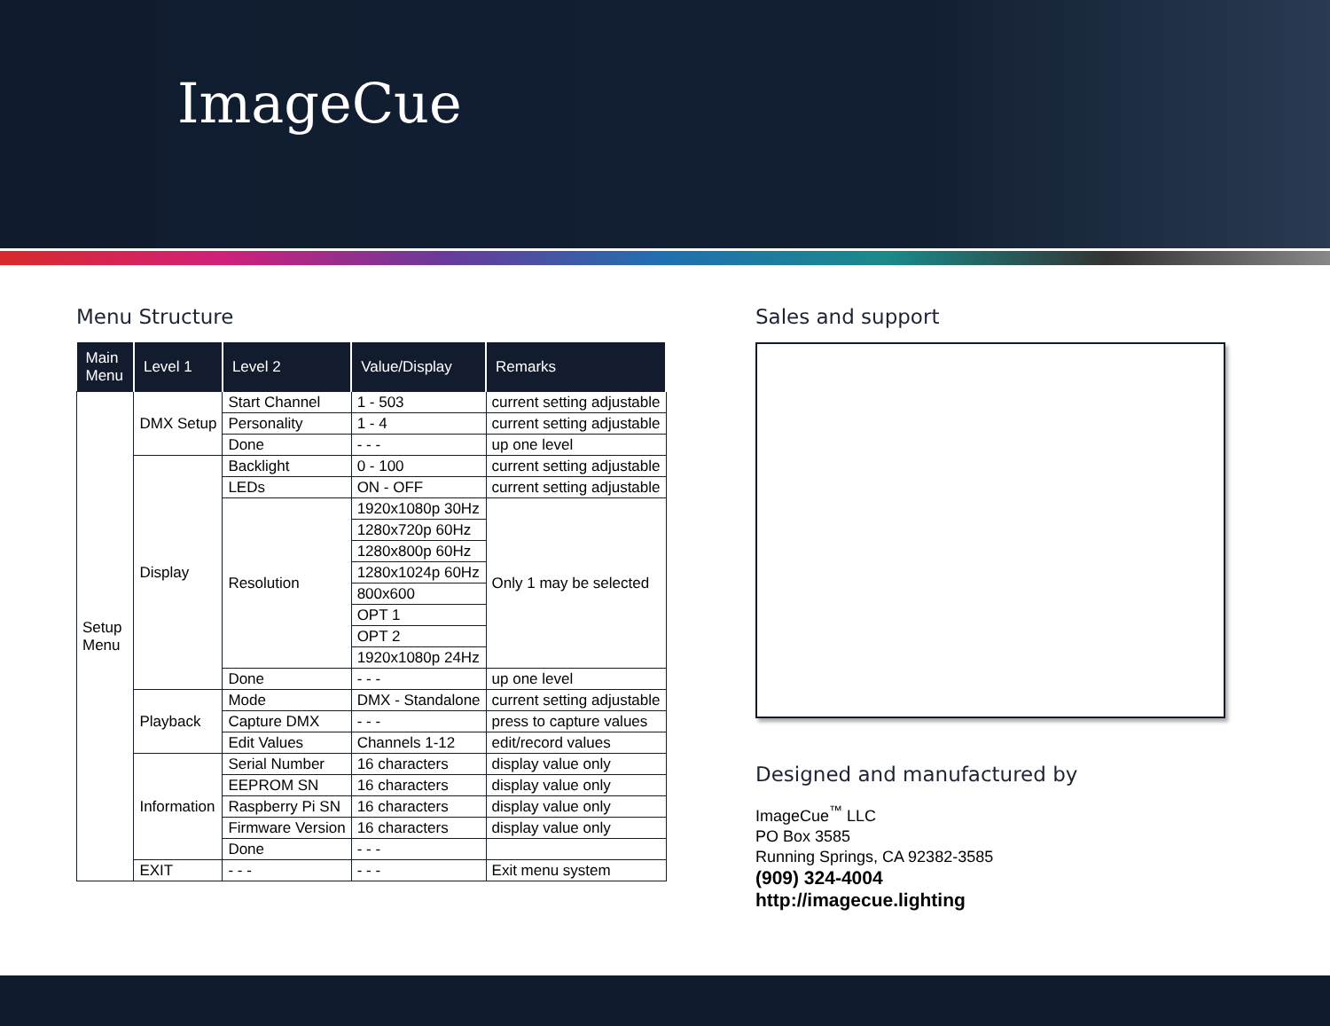ImageCue
Menu Structure
| Main Menu | Level 1 | Level 2 | Value/Display | Remarks |
| --- | --- | --- | --- | --- |
| Setup Menu | DMX Setup | Start Channel | 1 - 503 | current setting adjustable |
| | | Personality | 1 - 4 | current setting adjustable |
| | | Done | - - - | up one level |
| | Display | Backlight | 0 - 100 | current setting adjustable |
| | | LEDs | ON - OFF | current setting adjustable |
| | | Resolution | 1920x1080p 30Hz | Only 1 may be selected |
| | | | 1280x720p 60Hz | |
| | | | 1280x800p 60Hz | |
| | | | 1280x1024p 60Hz | |
| | | | 800x600 | |
| | | | OPT 1 | |
| | | | OPT 2 | |
| | | | 1920x1080p 24Hz | |
| | | Done | - - - | up one level |
| | Playback | Mode | DMX - Standalone | current setting adjustable |
| | | Capture DMX | - - - | press to capture values |
| | | Edit Values | Channels 1-12 | edit/record values |
| | Information | Serial Number | 16 characters | display value only |
| | | EEPROM SN | 16 characters | display value only |
| | | Raspberry Pi SN | 16 characters | display value only |
| | | Firmware Version | 16 characters | display value only |
| | | Done | - - - | |
| | EXIT | - - - | - - - | Exit menu system |
Sales and support
Designed and manufactured by
ImageCue<sup>™</sup> LLC
PO Box 3585
Running Springs, CA 92382-3585
(909) 324-4004
http://imagecue.lighting